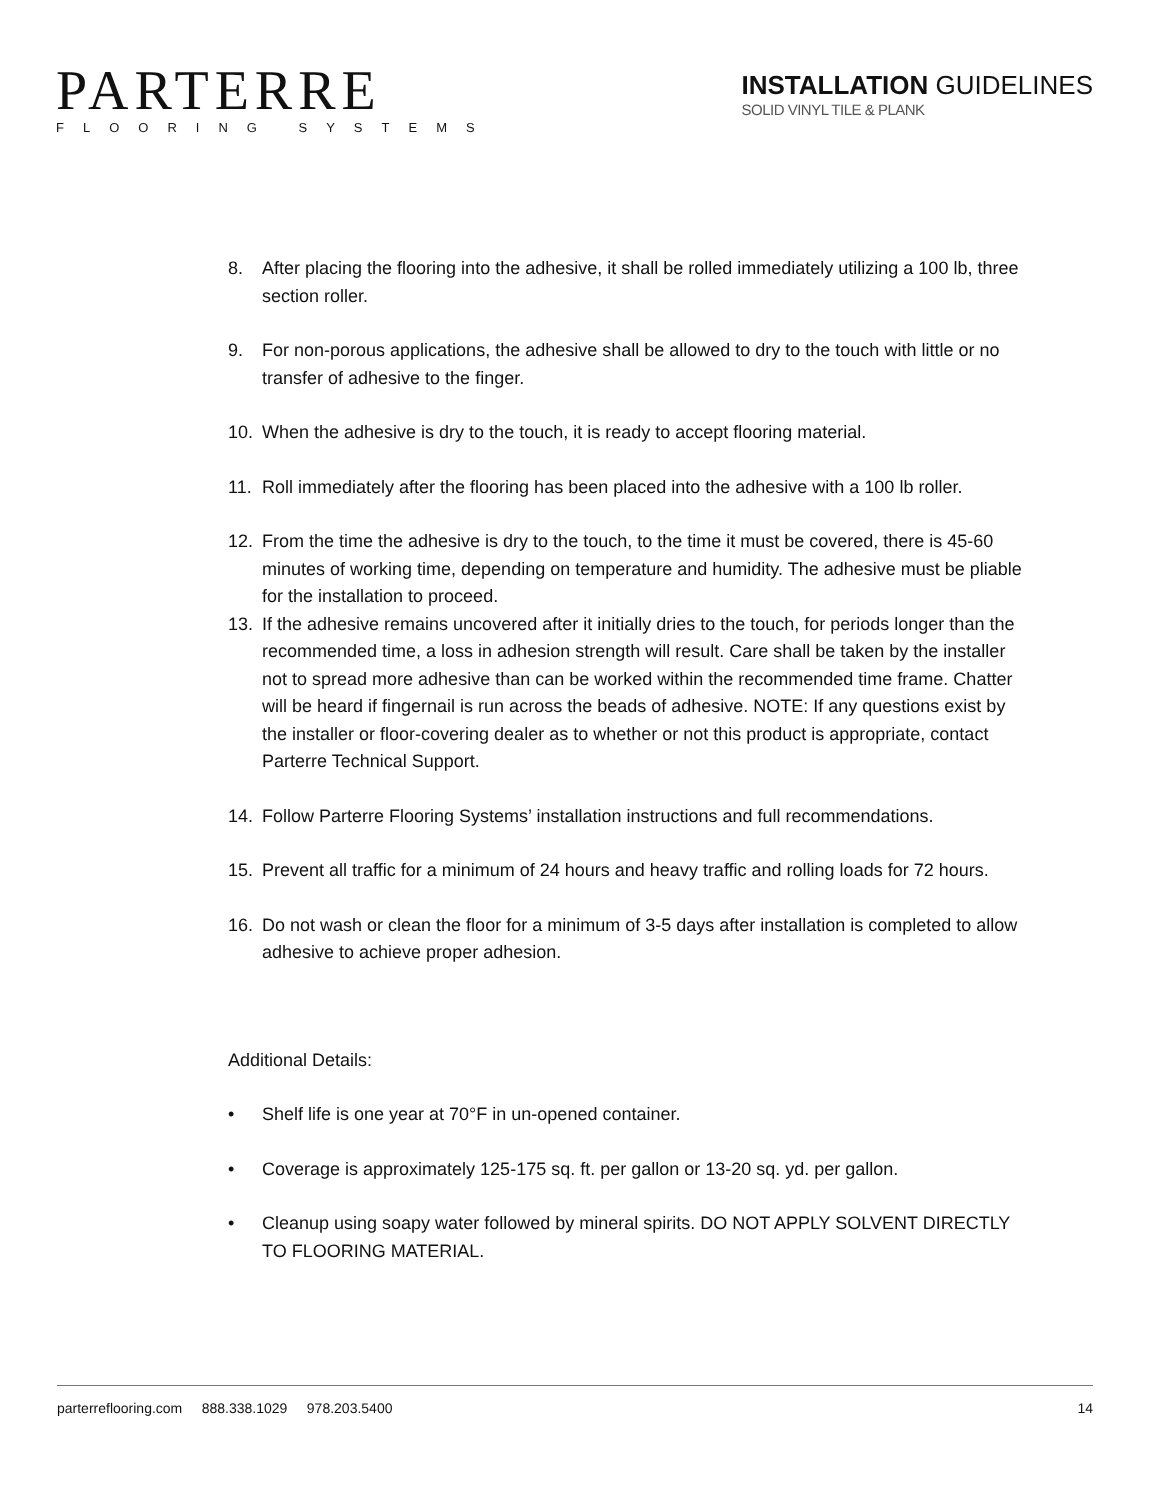PARTERRE
FLOORING SYSTEMS
INSTALLATION GUIDELINES
SOLID VINYL TILE & PLANK
8. After placing the flooring into the adhesive, it shall be rolled immediately utilizing a 100 lb, three section roller.
9. For non-porous applications, the adhesive shall be allowed to dry to the touch with little or no transfer of adhesive to the finger.
10. When the adhesive is dry to the touch, it is ready to accept flooring material.
11. Roll immediately after the flooring has been placed into the adhesive with a 100 lb roller.
12. From the time the adhesive is dry to the touch, to the time it must be covered, there is 45-60 minutes of working time, depending on temperature and humidity. The adhesive must be pliable for the installation to proceed.
13. If the adhesive remains uncovered after it initially dries to the touch, for periods longer than the recommended time, a loss in adhesion strength will result. Care shall be taken by the installer not to spread more adhesive than can be worked within the recommended time frame. Chatter will be heard if fingernail is run across the beads of adhesive. NOTE: If any questions exist by the installer or floor-covering dealer as to whether or not this product is appropriate, contact Parterre Technical Support.
14. Follow Parterre Flooring Systems’ installation instructions and full recommendations.
15. Prevent all traffic for a minimum of 24 hours and heavy traffic and rolling loads for 72 hours.
16. Do not wash or clean the floor for a minimum of 3-5 days after installation is completed to allow adhesive to achieve proper adhesion.
Additional Details:
• Shelf life is one year at 70°F in un-opened container.
• Coverage is approximately 125-175 sq. ft. per gallon or 13-20 sq. yd. per gallon.
• Cleanup using soapy water followed by mineral spirits. DO NOT APPLY SOLVENT DIRECTLY TO FLOORING MATERIAL.
parterreflooring.com 888.338.1029 978.203.5400 14